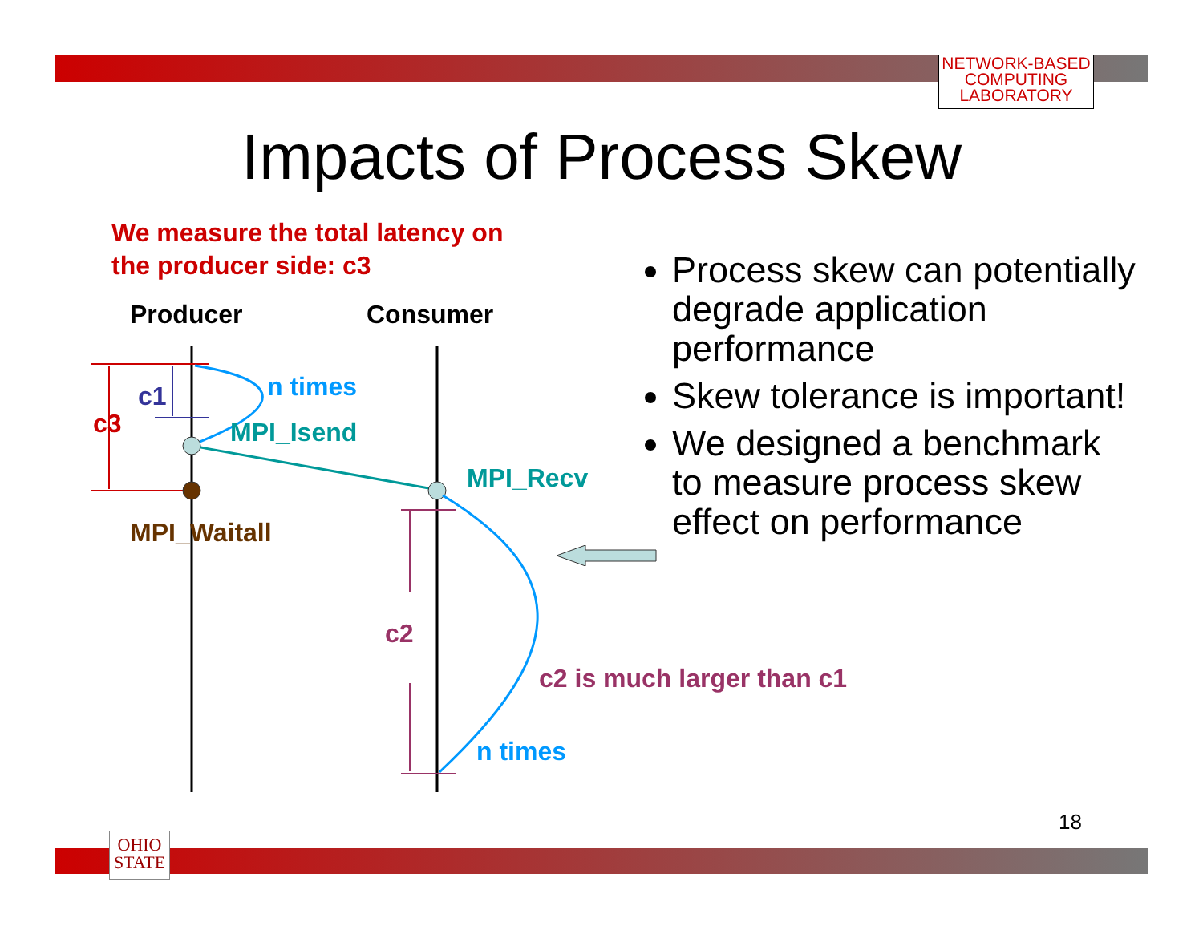NETWORK-BASED
COMPUTING
LABORATORY
Impacts of Process Skew
We measure the total latency on
the producer side: c3
Producer Consumer
n times
c1
c3 MPI_Isend
MPI_Recv
MPI_Waitall
c2
c2 is much larger than c1
n times
Process skew can potentially degrade application performance
Skew tolerance is important!
We designed a benchmark to measure process skew effect on performance
18
OHIO
STATE